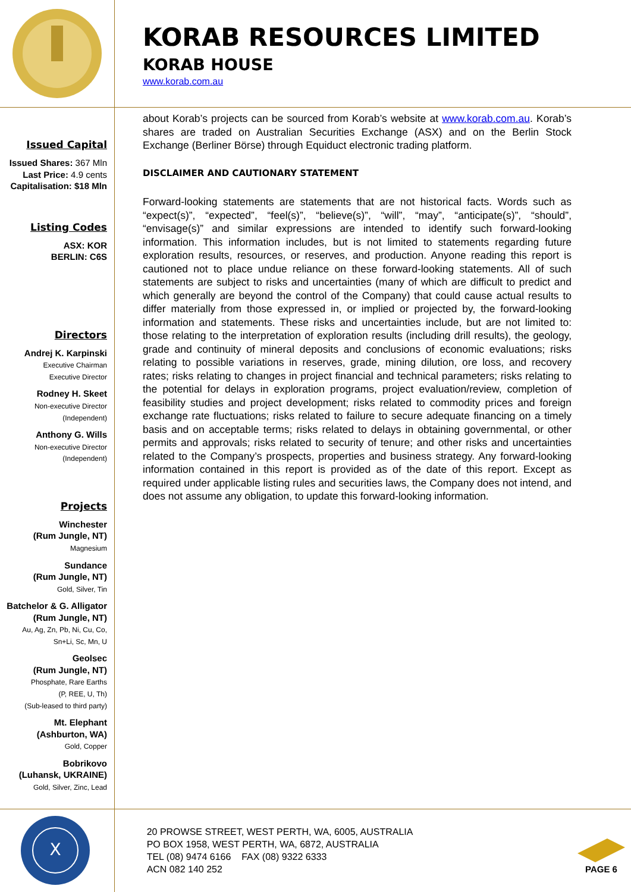KORAB RESOURCES LIMITED
KORAB HOUSE
www.korab.com.au
Issued Capital
Issued Shares: 367 Mln
Last Price: 4.9 cents
Capitalisation: $18 Mln
Listing Codes
ASX: KOR
BERLIN: C6S
Directors
Andrej K. Karpinski
Executive Chairman
Executive Director
Rodney H. Skeet
Non-executive Director
(Independent)
Anthony G. Wills
Non-executive Director
(Independent)
Projects
Winchester
(Rum Jungle, NT)
Magnesium
Sundance
(Rum Jungle, NT)
Gold, Silver, Tin
Batchelor & G. Alligator
(Rum Jungle, NT)
Au, Ag, Zn, Pb, Ni, Cu, Co,
Sn+Li, Sc, Mn, U
Geolsec
(Rum Jungle, NT)
Phosphate, Rare Earths
(P, REE, U, Th)
(Sub-leased to third party)
Mt. Elephant
(Ashburton, WA)
Gold, Copper
Bobrikovo
(Luhansk, UKRAINE)
Gold, Silver, Zinc, Lead
about Korab’s projects can be sourced from Korab’s website at www.korab.com.au. Korab’s shares are traded on Australian Securities Exchange (ASX) and on the Berlin Stock Exchange (Berliner Börse) through Equiduct electronic trading platform.
DISCLAIMER AND CAUTIONARY STATEMENT
Forward-looking statements are statements that are not historical facts. Words such as “expect(s)”, “expected”, “feel(s)”, “believe(s)”, “will”, “may”, “anticipate(s)”, “should”, “envisage(s)” and similar expressions are intended to identify such forward-looking information. This information includes, but is not limited to statements regarding future exploration results, resources, or reserves, and production. Anyone reading this report is cautioned not to place undue reliance on these forward-looking statements. All of such statements are subject to risks and uncertainties (many of which are difficult to predict and which generally are beyond the control of the Company) that could cause actual results to differ materially from those expressed in, or implied or projected by, the forward-looking information and statements. These risks and uncertainties include, but are not limited to: those relating to the interpretation of exploration results (including drill results), the geology, grade and continuity of mineral deposits and conclusions of economic evaluations; risks relating to possible variations in reserves, grade, mining dilution, ore loss, and recovery rates; risks relating to changes in project financial and technical parameters; risks relating to the potential for delays in exploration programs, project evaluation/review, completion of feasibility studies and project development; risks related to commodity prices and foreign exchange rate fluctuations; risks related to failure to secure adequate financing on a timely basis and on acceptable terms; risks related to delays in obtaining governmental, or other permits and approvals; risks related to security of tenure; and other risks and uncertainties related to the Company’s prospects, properties and business strategy. Any forward-looking information contained in this report is provided as of the date of this report. Except as required under applicable listing rules and securities laws, the Company does not intend, and does not assume any obligation, to update this forward-looking information.
X
20 PROWSE STREET, WEST PERTH, WA, 6005, AUSTRALIA
PO BOX 1958, WEST PERTH, WA, 6872, AUSTRALIA
TEL (08) 9474 6166 FAX (08) 9322 6333
ACN 082 140 252
PAGE 6